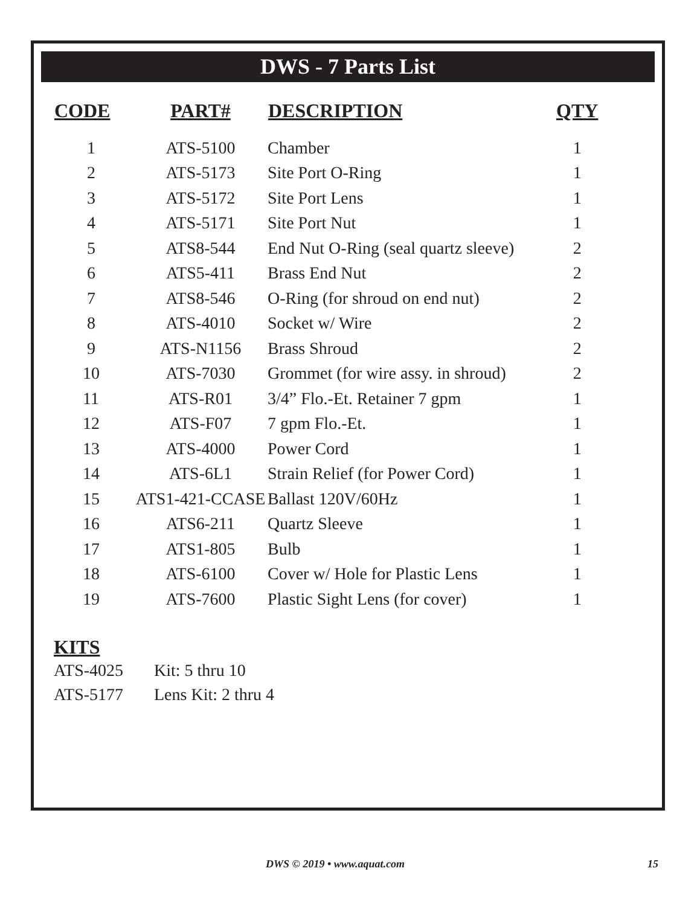DWS - 7 Parts List
| CODE | PART# | DESCRIPTION | QTY |
| --- | --- | --- | --- |
| 1 | ATS-5100 | Chamber | 1 |
| 2 | ATS-5173 | Site Port O-Ring | 1 |
| 3 | ATS-5172 | Site Port Lens | 1 |
| 4 | ATS-5171 | Site Port Nut | 1 |
| 5 | ATS8-544 | End Nut O-Ring (seal quartz sleeve) | 2 |
| 6 | ATS5-411 | Brass End Nut | 2 |
| 7 | ATS8-546 | O-Ring (for shroud on end nut) | 2 |
| 8 | ATS-4010 | Socket w/ Wire | 2 |
| 9 | ATS-N1156 | Brass Shroud | 2 |
| 10 | ATS-7030 | Grommet (for wire assy. in shroud) | 2 |
| 11 | ATS-R01 | 3/4” Flo.-Et. Retainer 7 gpm | 1 |
| 12 | ATS-F07 | 7 gpm Flo.-Et. | 1 |
| 13 | ATS-4000 | Power Cord | 1 |
| 14 | ATS-6L1 | Strain Relief (for Power Cord) | 1 |
| 15 | ATS1-421-CCASE | Ballast 120V/60Hz | 1 |
| 16 | ATS6-211 | Quartz Sleeve | 1 |
| 17 | ATS1-805 | Bulb | 1 |
| 18 | ATS-6100 | Cover w/ Hole for Plastic Lens | 1 |
| 19 | ATS-7600 | Plastic Sight Lens (for cover) | 1 |
KITS
ATS-4025 Kit: 5 thru 10
ATS-5177 Lens Kit: 2 thru 4
DWS © 2019 • www.aquat.com 15